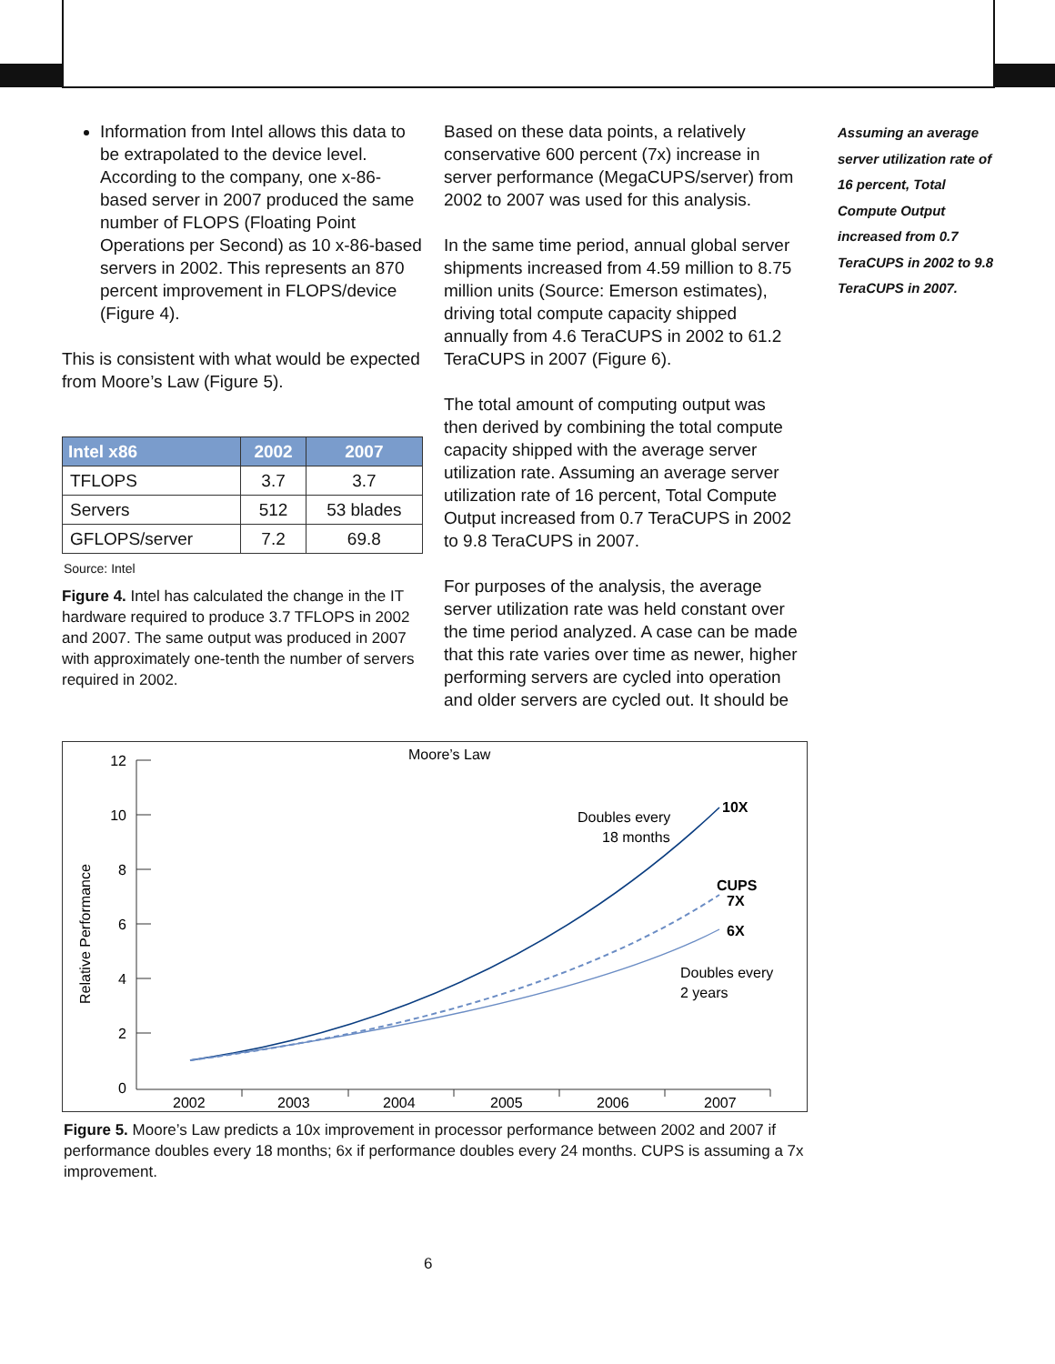Information from Intel allows this data to be extrapolated to the device level. According to the company, one x-86-based server in 2007 produced the same number of FLOPS (Floating Point Operations per Second) as 10 x-86-based servers in 2002. This represents an 870 percent improvement in FLOPS/device (Figure 4).
This is consistent with what would be expected from Moore’s Law (Figure 5).
| Intel x86 | 2002 | 2007 |
| --- | --- | --- |
| TFLOPS | 3.7 | 3.7 |
| Servers | 512 | 53 blades |
| GFLOPS/server | 7.2 | 69.8 |
Source: Intel
Figure 4. Intel has calculated the change in the IT hardware required to produce 3.7 TFLOPS in 2002 and 2007. The same output was produced in 2007 with approximately one-tenth the number of servers required in 2002.
Based on these data points, a relatively conservative 600 percent (7x) increase in server performance (MegaCUPS/server) from 2002 to 2007 was used for this analysis.
In the same time period, annual global server shipments increased from 4.59 million to 8.75 million units (Source: Emerson estimates), driving total compute capacity shipped annually from 4.6 TeraCUPS in 2002 to 61.2 TeraCUPS in 2007 (Figure 6).
The total amount of computing output was then derived by combining the total compute capacity shipped with the average server utilization rate. Assuming an average server utilization rate of 16 percent, Total Compute Output increased from 0.7 TeraCUPS in 2002 to 9.8 TeraCUPS in 2007.
For purposes of the analysis, the average server utilization rate was held constant over the time period analyzed. A case can be made that this rate varies over time as newer, higher performing servers are cycled into operation and older servers are cycled out. It should be
Assuming an average server utilization rate of 16 percent, Total Compute Output increased from 0.7 TeraCUPS in 2002 to 9.8 TeraCUPS in 2007.
Moore’s Law
Relative Performance
12
10
8
6
4
2
0
2002
2003
2004
2005
2006
2007
Doubles every
18 months
10X
CUPS
7X
6X
Doubles every
2 years
Figure 5. Moore’s Law predicts a 10x improvement in processor performance between 2002 and 2007 if performance doubles every 18 months; 6x if performance doubles every 24 months. CUPS is assuming a 7x improvement.
6